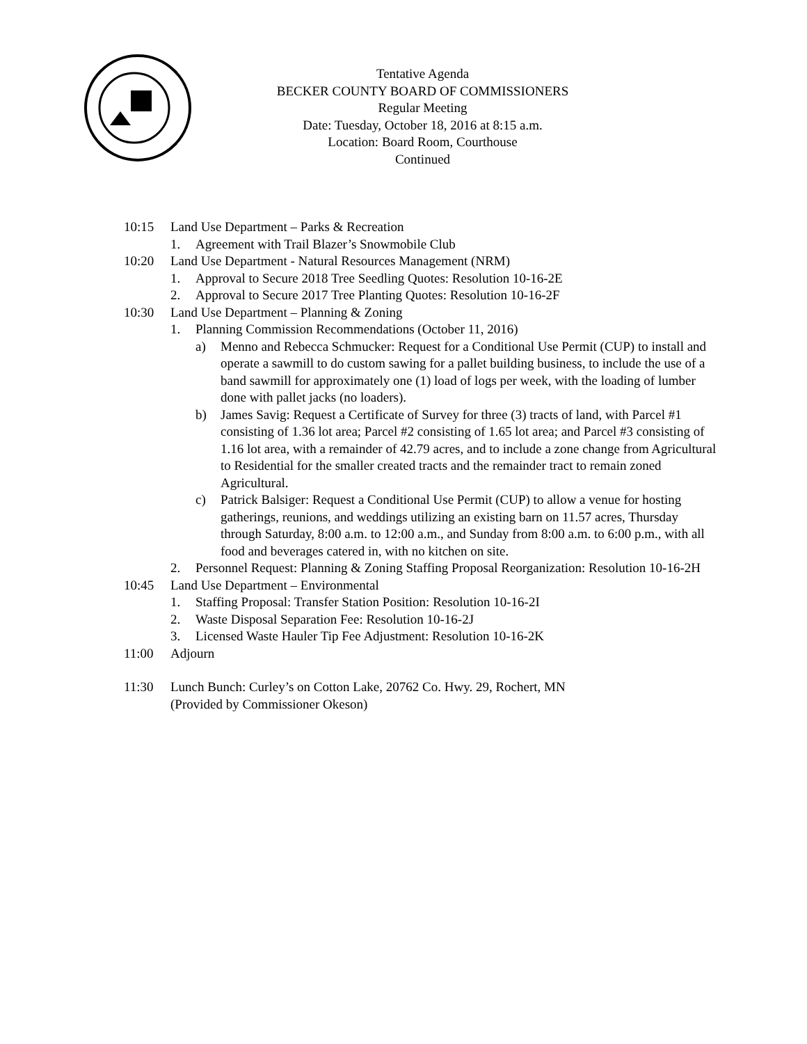Tentative Agenda
BECKER COUNTY BOARD OF COMMISSIONERS
Regular Meeting
Date: Tuesday, October 18, 2016 at 8:15 a.m.
Location: Board Room, Courthouse
Continued
10:15 Land Use Department – Parks & Recreation
1. Agreement with Trail Blazer’s Snowmobile Club
10:20 Land Use Department - Natural Resources Management (NRM)
1. Approval to Secure 2018 Tree Seedling Quotes: Resolution 10-16-2E
2. Approval to Secure 2017 Tree Planting Quotes: Resolution 10-16-2F
10:30 Land Use Department – Planning & Zoning
1. Planning Commission Recommendations (October 11, 2016)
a) Menno and Rebecca Schmucker: Request for a Conditional Use Permit (CUP) to install and operate a sawmill to do custom sawing for a pallet building business, to include the use of a band sawmill for approximately one (1) load of logs per week, with the loading of lumber done with pallet jacks (no loaders).
b) James Savig: Request a Certificate of Survey for three (3) tracts of land, with Parcel #1 consisting of 1.36 lot area; Parcel #2 consisting of 1.65 lot area; and Parcel #3 consisting of 1.16 lot area, with a remainder of 42.79 acres, and to include a zone change from Agricultural to Residential for the smaller created tracts and the remainder tract to remain zoned Agricultural.
c) Patrick Balsiger: Request a Conditional Use Permit (CUP) to allow a venue for hosting gatherings, reunions, and weddings utilizing an existing barn on 11.57 acres, Thursday through Saturday, 8:00 a.m. to 12:00 a.m., and Sunday from 8:00 a.m. to 6:00 p.m., with all food and beverages catered in, with no kitchen on site.
2. Personnel Request: Planning & Zoning Staffing Proposal Reorganization: Resolution 10-16-2H
10:45 Land Use Department – Environmental
1. Staffing Proposal: Transfer Station Position: Resolution 10-16-2I
2. Waste Disposal Separation Fee: Resolution 10-16-2J
3. Licensed Waste Hauler Tip Fee Adjustment: Resolution 10-16-2K
11:00 Adjourn
11:30 Lunch Bunch: Curley’s on Cotton Lake, 20762 Co. Hwy. 29, Rochert, MN
(Provided by Commissioner Okeson)